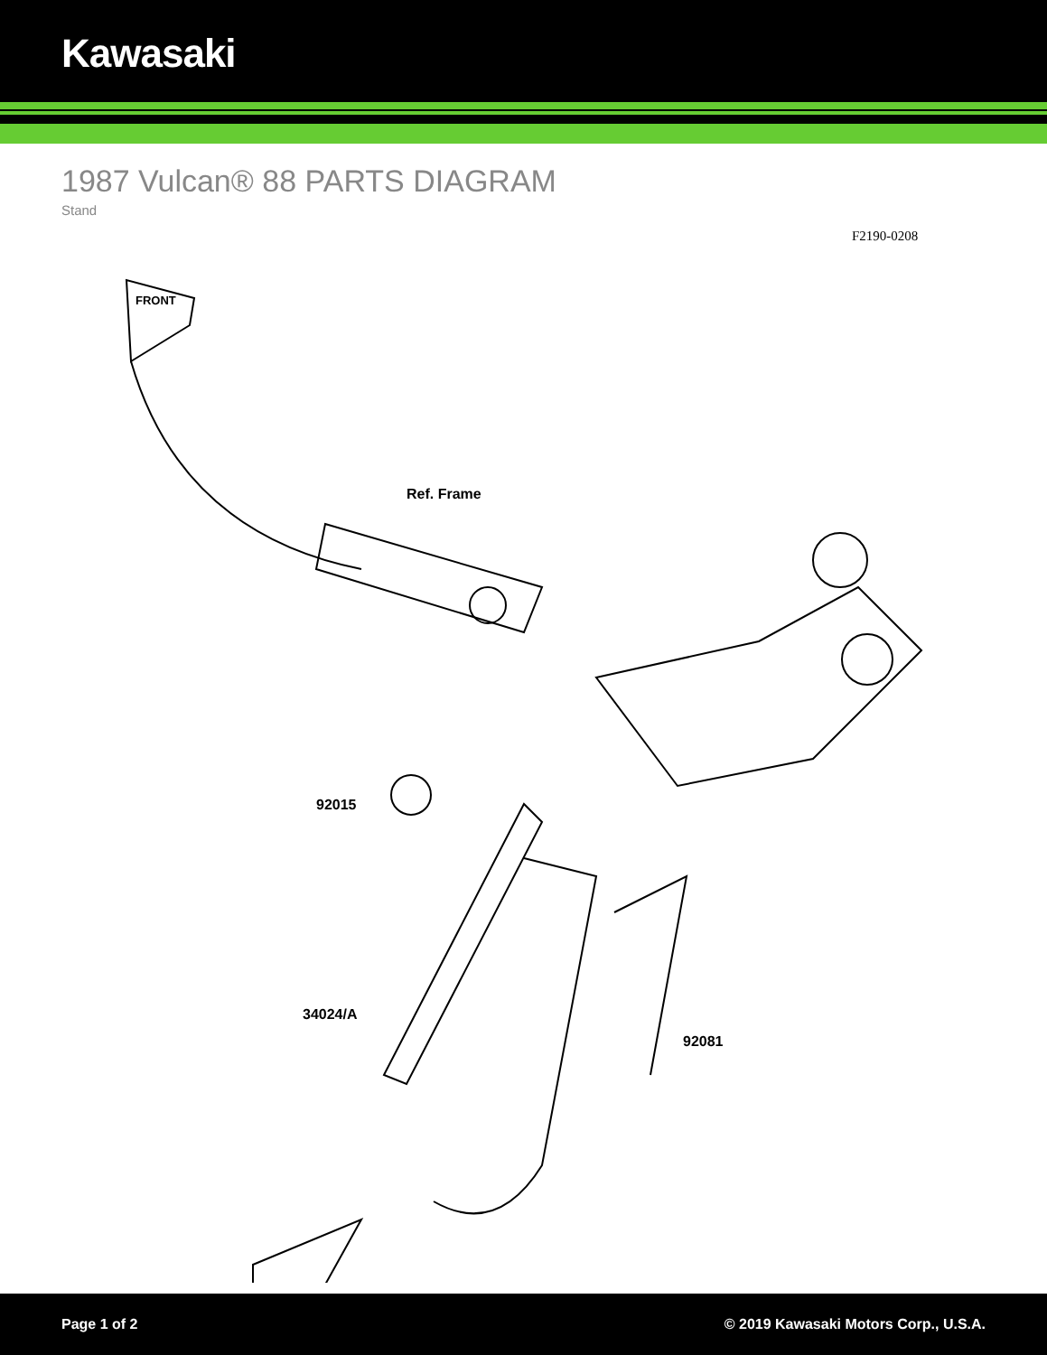Kawasaki
1987 Vulcan® 88 PARTS DIAGRAM
Stand
F2190-0208
Ref. Frame
92015
34024/A
92081
FRONT
Page 1 of 2 © 2019 Kawasaki Motors Corp., U.S.A.